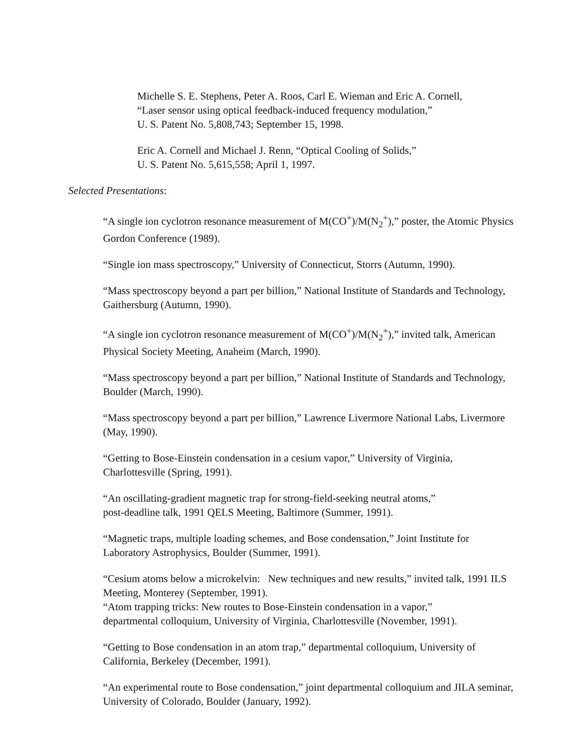Michelle S. E. Stephens, Peter A. Roos, Carl E. Wieman and Eric A. Cornell,
“Laser sensor using optical feedback-induced frequency modulation,”
U. S. Patent No. 5,808,743; September 15, 1998.
Eric A. Cornell and Michael J. Renn, “Optical Cooling of Solids,”
U. S. Patent No. 5,615,558; April 1, 1997.
Selected Presentations:
“A single ion cyclotron resonance measurement of M(CO<sup>+</sup>)/M(N<sub>2</sub><sup>+</sup>),” poster, the Atomic Physics Gordon Conference (1989).
“Single ion mass spectroscopy,” University of Connecticut, Storrs (Autumn, 1990).
“Mass spectroscopy beyond a part per billion,” National Institute of Standards and Technology, Gaithersburg (Autumn, 1990).
“A single ion cyclotron resonance measurement of M(CO<sup>+</sup>)/M(N<sub>2</sub><sup>+</sup>),” invited talk, American Physical Society Meeting, Anaheim (March, 1990).
“Mass spectroscopy beyond a part per billion,” National Institute of Standards and Technology, Boulder (March, 1990).
“Mass spectroscopy beyond a part per billion,” Lawrence Livermore National Labs, Livermore (May, 1990).
“Getting to Bose-Einstein condensation in a cesium vapor,” University of Virginia, Charlottesville (Spring, 1991).
“An oscillating-gradient magnetic trap for strong-field-seeking neutral atoms,”
post-deadline talk, 1991 QELS Meeting, Baltimore (Summer, 1991).
“Magnetic traps, multiple loading schemes, and Bose condensation,” Joint Institute for Laboratory Astrophysics, Boulder (Summer, 1991).
“Cesium atoms below a microkelvin: New techniques and new results,” invited talk, 1991 ILS Meeting, Monterey (September, 1991).
“Atom trapping tricks: New routes to Bose-Einstein condensation in a vapor,”
departmental colloquium, University of Virginia, Charlottesville (November, 1991).
“Getting to Bose condensation in an atom trap,” departmental colloquium, University of California, Berkeley (December, 1991).
“An experimental route to Bose condensation,” joint departmental colloquium and JILA seminar, University of Colorado, Boulder (January, 1992).